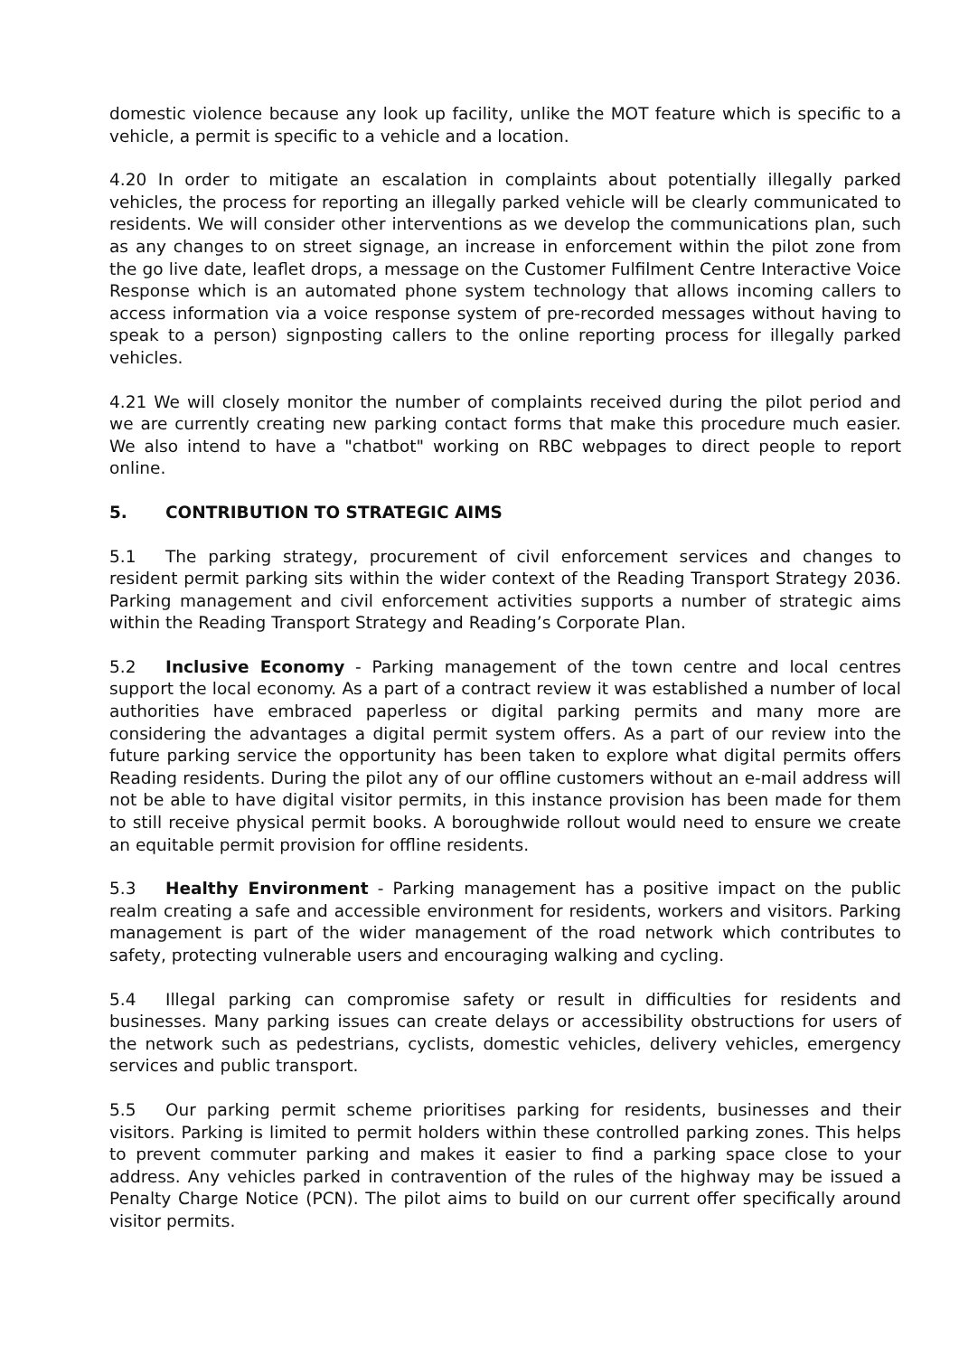domestic violence because any look up facility, unlike the MOT feature which is specific to a vehicle, a permit is specific to a vehicle and a location.
4.20 In order to mitigate an escalation in complaints about potentially illegally parked vehicles, the process for reporting an illegally parked vehicle will be clearly communicated to residents. We will consider other interventions as we develop the communications plan, such as any changes to on street signage, an increase in enforcement within the pilot zone from the go live date, leaflet drops, a message on the Customer Fulfilment Centre Interactive Voice Response which is an automated phone system technology that allows incoming callers to access information via a voice response system of pre-recorded messages without having to speak to a person) signposting callers to the online reporting process for illegally parked vehicles.
4.21 We will closely monitor the number of complaints received during the pilot period and we are currently creating new parking contact forms that make this procedure much easier. We also intend to have a "chatbot" working on RBC webpages to direct people to report online.
5. CONTRIBUTION TO STRATEGIC AIMS
5.1 The parking strategy, procurement of civil enforcement services and changes to resident permit parking sits within the wider context of the Reading Transport Strategy 2036. Parking management and civil enforcement activities supports a number of strategic aims within the Reading Transport Strategy and Reading’s Corporate Plan.
5.2 Inclusive Economy - Parking management of the town centre and local centres support the local economy. As a part of a contract review it was established a number of local authorities have embraced paperless or digital parking permits and many more are considering the advantages a digital permit system offers. As a part of our review into the future parking service the opportunity has been taken to explore what digital permits offers Reading residents. During the pilot any of our offline customers without an e-mail address will not be able to have digital visitor permits, in this instance provision has been made for them to still receive physical permit books. A boroughwide rollout would need to ensure we create an equitable permit provision for offline residents.
5.3 Healthy Environment - Parking management has a positive impact on the public realm creating a safe and accessible environment for residents, workers and visitors. Parking management is part of the wider management of the road network which contributes to safety, protecting vulnerable users and encouraging walking and cycling.
5.4 Illegal parking can compromise safety or result in difficulties for residents and businesses. Many parking issues can create delays or accessibility obstructions for users of the network such as pedestrians, cyclists, domestic vehicles, delivery vehicles, emergency services and public transport.
5.5 Our parking permit scheme prioritises parking for residents, businesses and their visitors. Parking is limited to permit holders within these controlled parking zones. This helps to prevent commuter parking and makes it easier to find a parking space close to your address. Any vehicles parked in contravention of the rules of the highway may be issued a Penalty Charge Notice (PCN). The pilot aims to build on our current offer specifically around visitor permits.